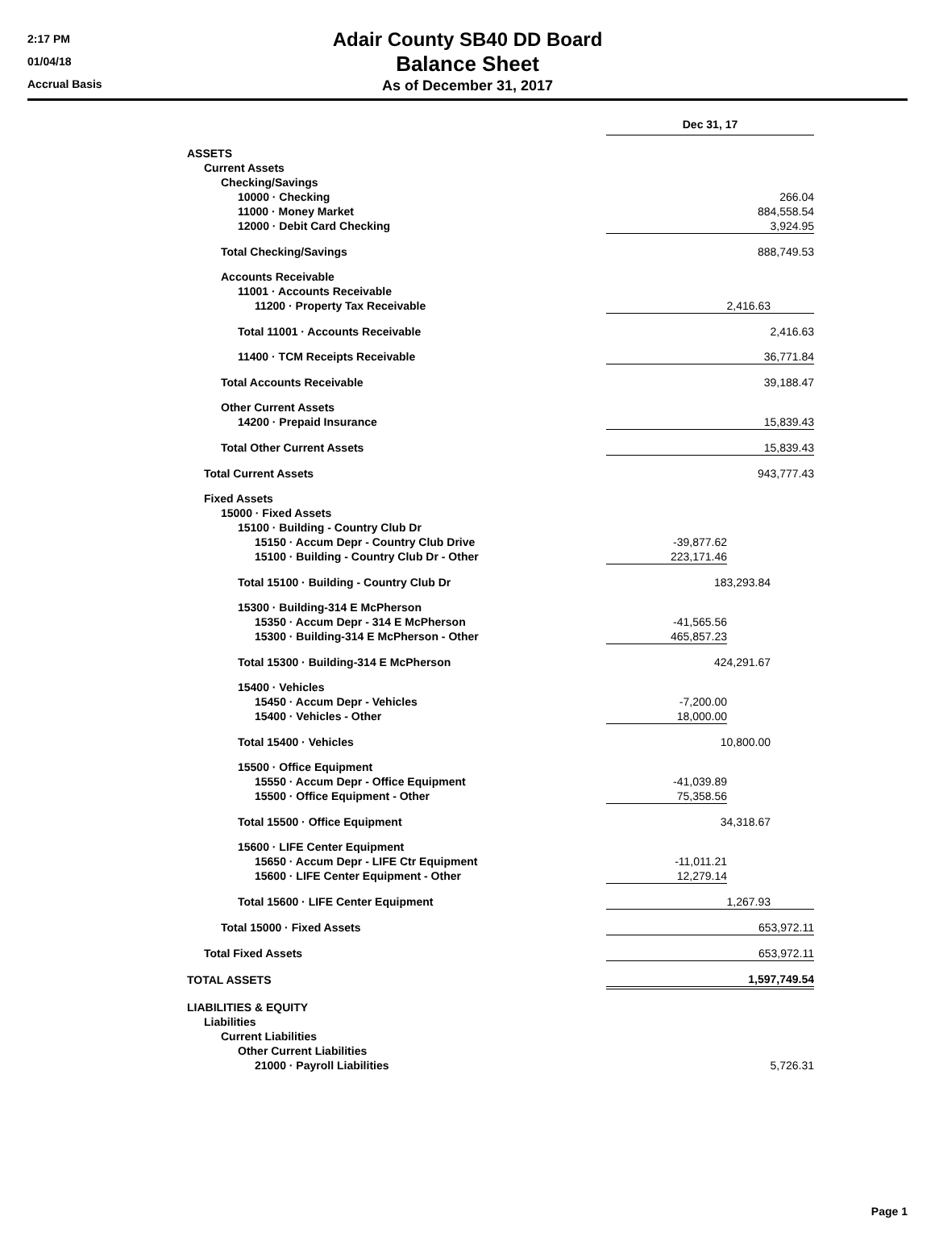2:17 PM
01/04/18
Accrual Basis
Adair County SB40 DD Board
Balance Sheet
As of December 31, 2017
| | Dec 31, 17 | |
| ASSETS | | |
| Current Assets | | |
| Checking/Savings | | |
| 10000 · Checking | | 266.04 |
| 11000 · Money Market | | 884,558.54 |
| 12000 · Debit Card Checking | | 3,924.95 |
| Total Checking/Savings | | 888,749.53 |
| Accounts Receivable | | |
| 11001 · Accounts Receivable | | |
| 11200 · Property Tax Receivable | 2,416.63 | |
| Total 11001 · Accounts Receivable | | 2,416.63 |
| 11400 · TCM Receipts Receivable | | 36,771.84 |
| Total Accounts Receivable | | 39,188.47 |
| Other Current Assets | | |
| 14200 · Prepaid Insurance | | 15,839.43 |
| Total Other Current Assets | | 15,839.43 |
| Total Current Assets | | 943,777.43 |
| Fixed Assets | | |
| 15000 · Fixed Assets | | |
| 15100 · Building - Country Club Dr | | |
| 15150 · Accum Depr - Country Club Drive | -39,877.62 | |
| 15100 · Building - Country Club Dr - Other | 223,171.46 | |
| Total 15100 · Building - Country Club Dr | 183,293.84 | |
| 15300 · Building-314 E McPherson | | |
| 15350 · Accum Depr - 314 E McPherson | -41,565.56 | |
| 15300 · Building-314 E McPherson - Other | 465,857.23 | |
| Total 15300 · Building-314 E McPherson | 424,291.67 | |
| 15400 · Vehicles | | |
| 15450 · Accum Depr - Vehicles | -7,200.00 | |
| 15400 · Vehicles - Other | 18,000.00 | |
| Total 15400 · Vehicles | 10,800.00 | |
| 15500 · Office Equipment | | |
| 15550 · Accum Depr - Office Equipment | -41,039.89 | |
| 15500 · Office Equipment - Other | 75,358.56 | |
| Total 15500 · Office Equipment | 34,318.67 | |
| 15600 · LIFE Center Equipment | | |
| 15650 · Accum Depr - LIFE Ctr Equipment | -11,011.21 | |
| 15600 · LIFE Center Equipment - Other | 12,279.14 | |
| Total 15600 · LIFE Center Equipment | 1,267.93 | |
| Total 15000 · Fixed Assets | | 653,972.11 |
| Total Fixed Assets | | 653,972.11 |
| TOTAL ASSETS | | 1,597,749.54 |
| LIABILITIES & EQUITY | | |
| Liabilities | | |
| Current Liabilities | | |
| Other Current Liabilities | | |
| 21000 · Payroll Liabilities | | 5,726.31 |
Page 1